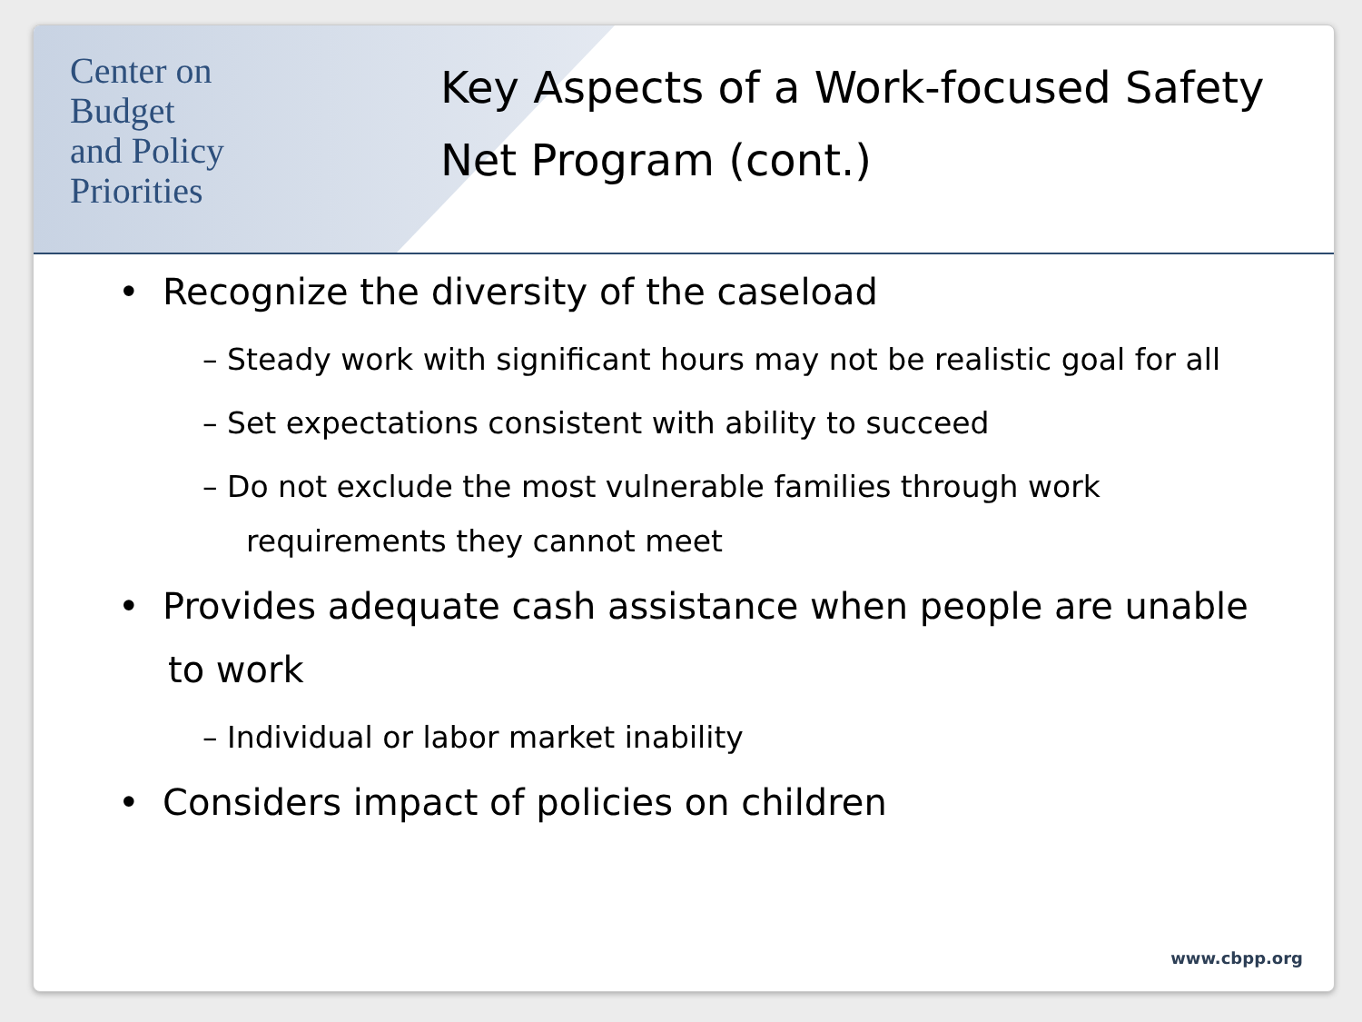Center on
Budget
and Policy
Priorities
Key Aspects of a Work-focused Safety Net Program (cont.)
• Recognize the diversity of the caseload
– Steady work with significant hours may not be realistic goal for all
– Set expectations consistent with ability to succeed
– Do not exclude the most vulnerable families through work requirements they cannot meet
• Provides adequate cash assistance when people are unable to work
– Individual or labor market inability
• Considers impact of policies on children
www.cbpp.org